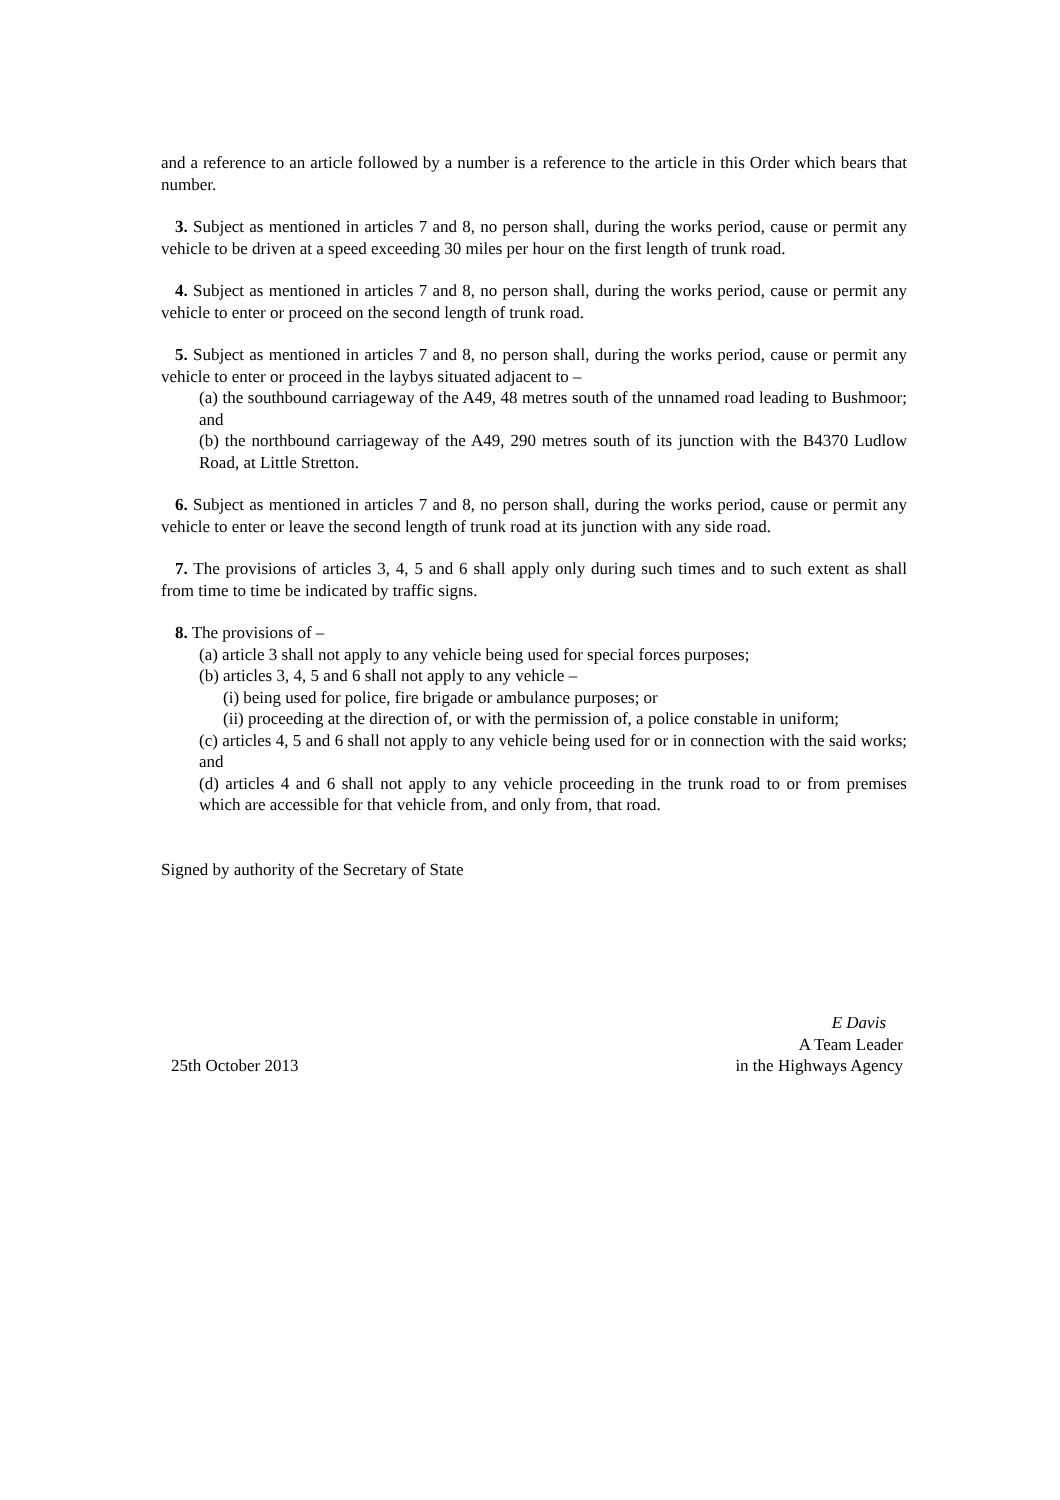and a reference to an article followed by a number is a reference to the article in this Order which bears that number.
3. Subject as mentioned in articles 7 and 8, no person shall, during the works period, cause or permit any vehicle to be driven at a speed exceeding 30 miles per hour on the first length of trunk road.
4. Subject as mentioned in articles 7 and 8, no person shall, during the works period, cause or permit any vehicle to enter or proceed on the second length of trunk road.
5. Subject as mentioned in articles 7 and 8, no person shall, during the works period, cause or permit any vehicle to enter or proceed in the laybys situated adjacent to –
(a) the southbound carriageway of the A49, 48 metres south of the unnamed road leading to Bushmoor; and
(b) the northbound carriageway of the A49, 290 metres south of its junction with the B4370 Ludlow Road, at Little Stretton.
6. Subject as mentioned in articles 7 and 8, no person shall, during the works period, cause or permit any vehicle to enter or leave the second length of trunk road at its junction with any side road.
7. The provisions of articles 3, 4, 5 and 6 shall apply only during such times and to such extent as shall from time to time be indicated by traffic signs.
8. The provisions of –
(a) article 3 shall not apply to any vehicle being used for special forces purposes;
(b) articles 3, 4, 5 and 6 shall not apply to any vehicle –
(i) being used for police, fire brigade or ambulance purposes; or
(ii) proceeding at the direction of, or with the permission of, a police constable in uniform;
(c) articles 4, 5 and 6 shall not apply to any vehicle being used for or in connection with the said works; and
(d) articles 4 and 6 shall not apply to any vehicle proceeding in the trunk road to or from premises which are accessible for that vehicle from, and only from, that road.
Signed by authority of the Secretary of State
25th October 2013
E Davis
A Team Leader
in the Highways Agency